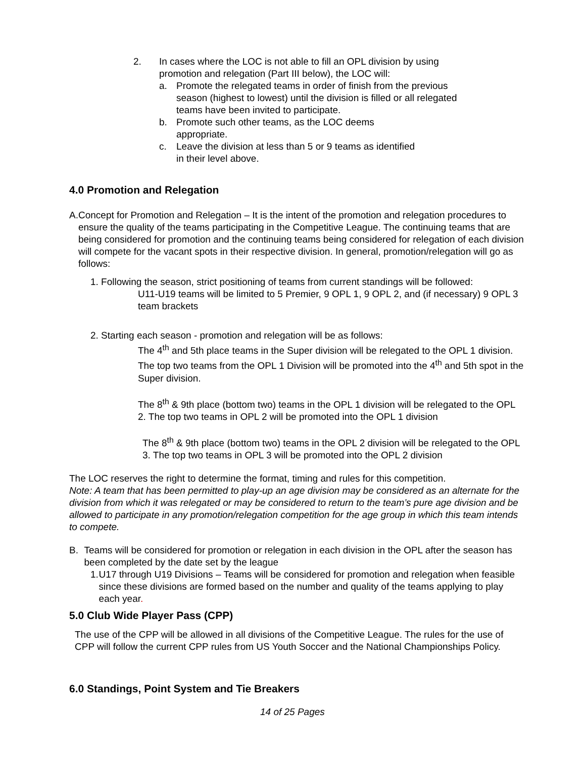2. In cases where the LOC is not able to fill an OPL division by using
promotion and relegation (Part III below), the LOC will:
a. Promote the relegated teams in order of finish from the previous
season (highest to lowest) until the division is filled or all relegated
teams have been invited to participate.
b. Promote such other teams, as the LOC deems
appropriate.
c. Leave the division at less than 5 or 9 teams as identified
in their level above.
4.0 Promotion and Relegation
A. Concept for Promotion and Relegation – It is the intent of the promotion and relegation procedures to ensure the quality of the teams participating in the Competitive League. The continuing teams that are being considered for promotion and the continuing teams being considered for relegation of each division will compete for the vacant spots in their respective division. In general, promotion/relegation will go as follows:
1. Following the season, strict positioning of teams from current standings will be followed:
U11-U19 teams will be limited to 5 Premier, 9 OPL 1, 9 OPL 2, and (if necessary) 9 OPL 3 team brackets
2. Starting each season - promotion and relegation will be as follows:
The 4<sup>th</sup> and 5th place teams in the Super division will be relegated to the OPL 1 division. The top two teams from the OPL 1 Division will be promoted into the 4<sup>th</sup> and 5th spot in the Super division.
The 8<sup>th</sup> & 9th place (bottom two) teams in the OPL 1 division will be relegated to the OPL 2. The top two teams in OPL 2 will be promoted into the OPL 1 division
The 8<sup>th</sup> & 9th place (bottom two) teams in the OPL 2 division will be relegated to the OPL 3. The top two teams in OPL 3 will be promoted into the OPL 2 division
The LOC reserves the right to determine the format, timing and rules for this competition.
Note: A team that has been permitted to play-up an age division may be considered as an alternate for the division from which it was relegated or may be considered to return to the team’s pure age division and be allowed to participate in any promotion/relegation competition for the age group in which this team intends to compete.
B. Teams will be considered for promotion or relegation in each division in the OPL after the season has been completed by the date set by the league
1. U17 through U19 Divisions – Teams will be considered for promotion and relegation when feasible since these divisions are formed based on the number and quality of the teams applying to play each year.
5.0 Club Wide Player Pass (CPP)
The use of the CPP will be allowed in all divisions of the Competitive League. The rules for the use of CPP will follow the current CPP rules from US Youth Soccer and the National Championships Policy.
6.0 Standings, Point System and Tie Breakers
14 of 25 Pages